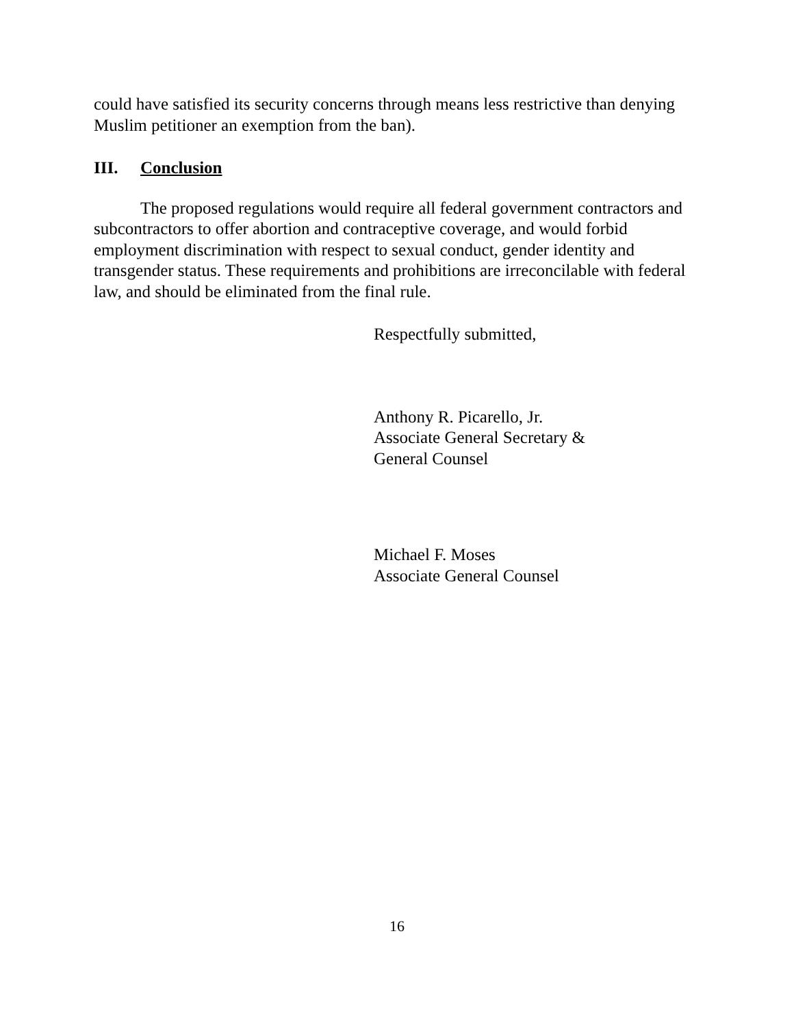could have satisfied its security concerns through means less restrictive than denying Muslim petitioner an exemption from the ban).
III. Conclusion
The proposed regulations would require all federal government contractors and subcontractors to offer abortion and contraceptive coverage, and would forbid employment discrimination with respect to sexual conduct, gender identity and transgender status. These requirements and prohibitions are irreconcilable with federal law, and should be eliminated from the final rule.
Respectfully submitted,
Anthony R. Picarello, Jr.
Associate General Secretary &
General Counsel
Michael F. Moses
Associate General Counsel
16